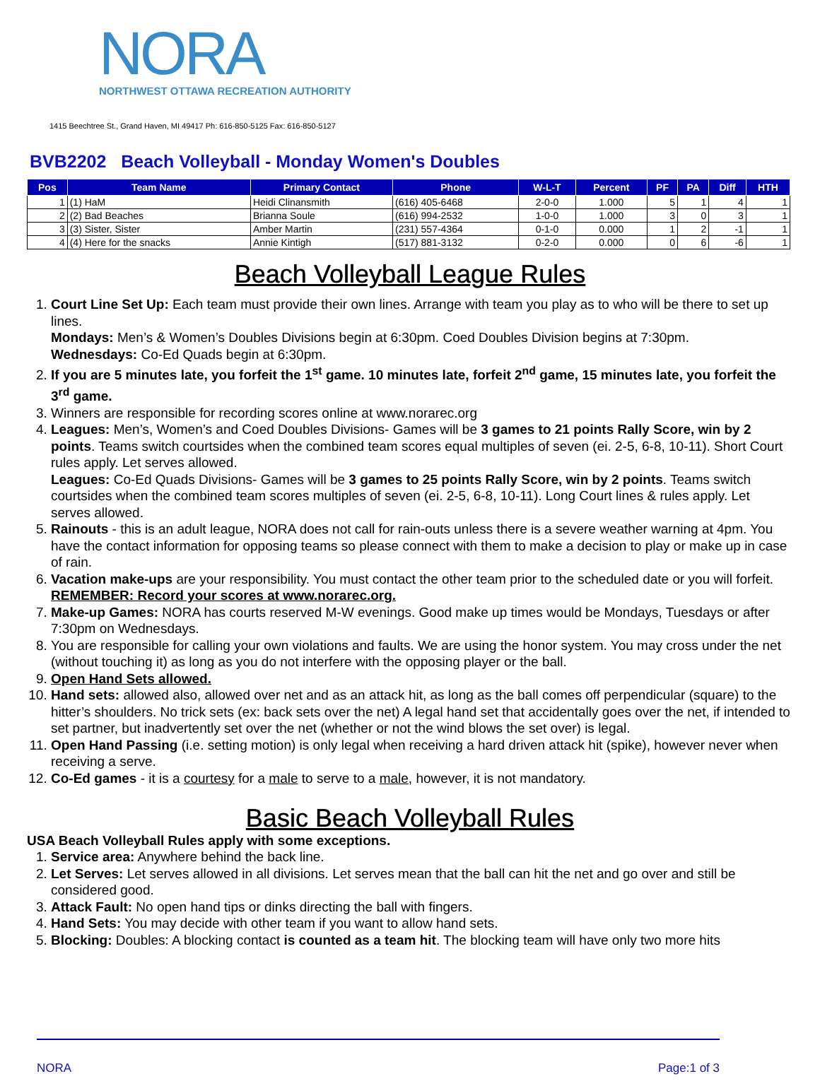NORA
NORTHWEST OTTAWA RECREATION AUTHORITY
1415 Beechtree St., Grand Haven, MI 49417 Ph: 616-850-5125 Fax: 616-850-5127
BVB2202 Beach Volleyball - Monday Women's Doubles
| Pos | Team Name | Primary Contact | Phone | W-L-T | Percent | PF | PA | Diff | HTH |
| --- | --- | --- | --- | --- | --- | --- | --- | --- | --- |
| 1 | (1) HaM | Heidi Clinansmith | (616) 405-6468 | 2-0-0 | 1.000 | 5 | 1 | 4 | 1 |
| 2 | (2) Bad Beaches | Brianna Soule | (616) 994-2532 | 1-0-0 | 1.000 | 3 | 0 | 3 | 1 |
| 3 | (3) Sister, Sister | Amber Martin | (231) 557-4364 | 0-1-0 | 0.000 | 1 | 2 | -1 | 1 |
| 4 | (4) Here for the snacks | Annie Kintigh | (517) 881-3132 | 0-2-0 | 0.000 | 0 | 6 | -6 | 1 |
Beach Volleyball League Rules
1. Court Line Set Up: Each team must provide their own lines. Arrange with team you play as to who will be there to set up lines.
Mondays: Men’s & Women’s Doubles Divisions begin at 6:30pm. Coed Doubles Division begins at 7:30pm.
Wednesdays: Co-Ed Quads begin at 6:30pm.
2. If you are 5 minutes late, you forfeit the 1<sup>st</sup> game. 10 minutes late, forfeit 2<sup>nd</sup> game, 15 minutes late, you forfeit the 3<sup>rd</sup> game.
3. Winners are responsible for recording scores online at www.norarec.org
4. Leagues: Men’s, Women’s and Coed Doubles Divisions- Games will be 3 games to 21 points Rally Score, win by 2 points. Teams switch courtsides when the combined team scores equal multiples of seven (ei. 2-5, 6-8, 10-11). Short Court rules apply. Let serves allowed.
Leagues: Co-Ed Quads Divisions- Games will be 3 games to 25 points Rally Score, win by 2 points. Teams switch courtsides when the combined team scores multiples of seven (ei. 2-5, 6-8, 10-11). Long Court lines & rules apply. Let serves allowed.
5. Rainouts - this is an adult league, NORA does not call for rain-outs unless there is a severe weather warning at 4pm. You have the contact information for opposing teams so please connect with them to make a decision to play or make up in case of rain.
6. Vacation make-ups are your responsibility. You must contact the other team prior to the scheduled date or you will forfeit. REMEMBER: Record your scores at www.norarec.org.
7. Make-up Games: NORA has courts reserved M-W evenings. Good make up times would be Mondays, Tuesdays or after 7:30pm on Wednesdays.
8. You are responsible for calling your own violations and faults. We are using the honor system. You may cross under the net (without touching it) as long as you do not interfere with the opposing player or the ball.
9. Open Hand Sets allowed.
10. Hand sets: allowed also, allowed over net and as an attack hit, as long as the ball comes off perpendicular (square) to the hitter’s shoulders. No trick sets (ex: back sets over the net) A legal hand set that accidentally goes over the net, if intended to set partner, but inadvertently set over the net (whether or not the wind blows the set over) is legal.
11. Open Hand Passing (i.e. setting motion) is only legal when receiving a hard driven attack hit (spike), however never when receiving a serve.
12. Co-Ed games - it is a courtesy for a male to serve to a male, however, it is not mandatory.
Basic Beach Volleyball Rules
USA Beach Volleyball Rules apply with some exceptions.
1. Service area: Anywhere behind the back line.
2. Let Serves: Let serves allowed in all divisions. Let serves mean that the ball can hit the net and go over and still be considered good.
3. Attack Fault: No open hand tips or dinks directing the ball with fingers.
4. Hand Sets: You may decide with other team if you want to allow hand sets.
5. Blocking: Doubles: A blocking contact is counted as a team hit. The blocking team will have only two more hits
NORA Page:1 of 3